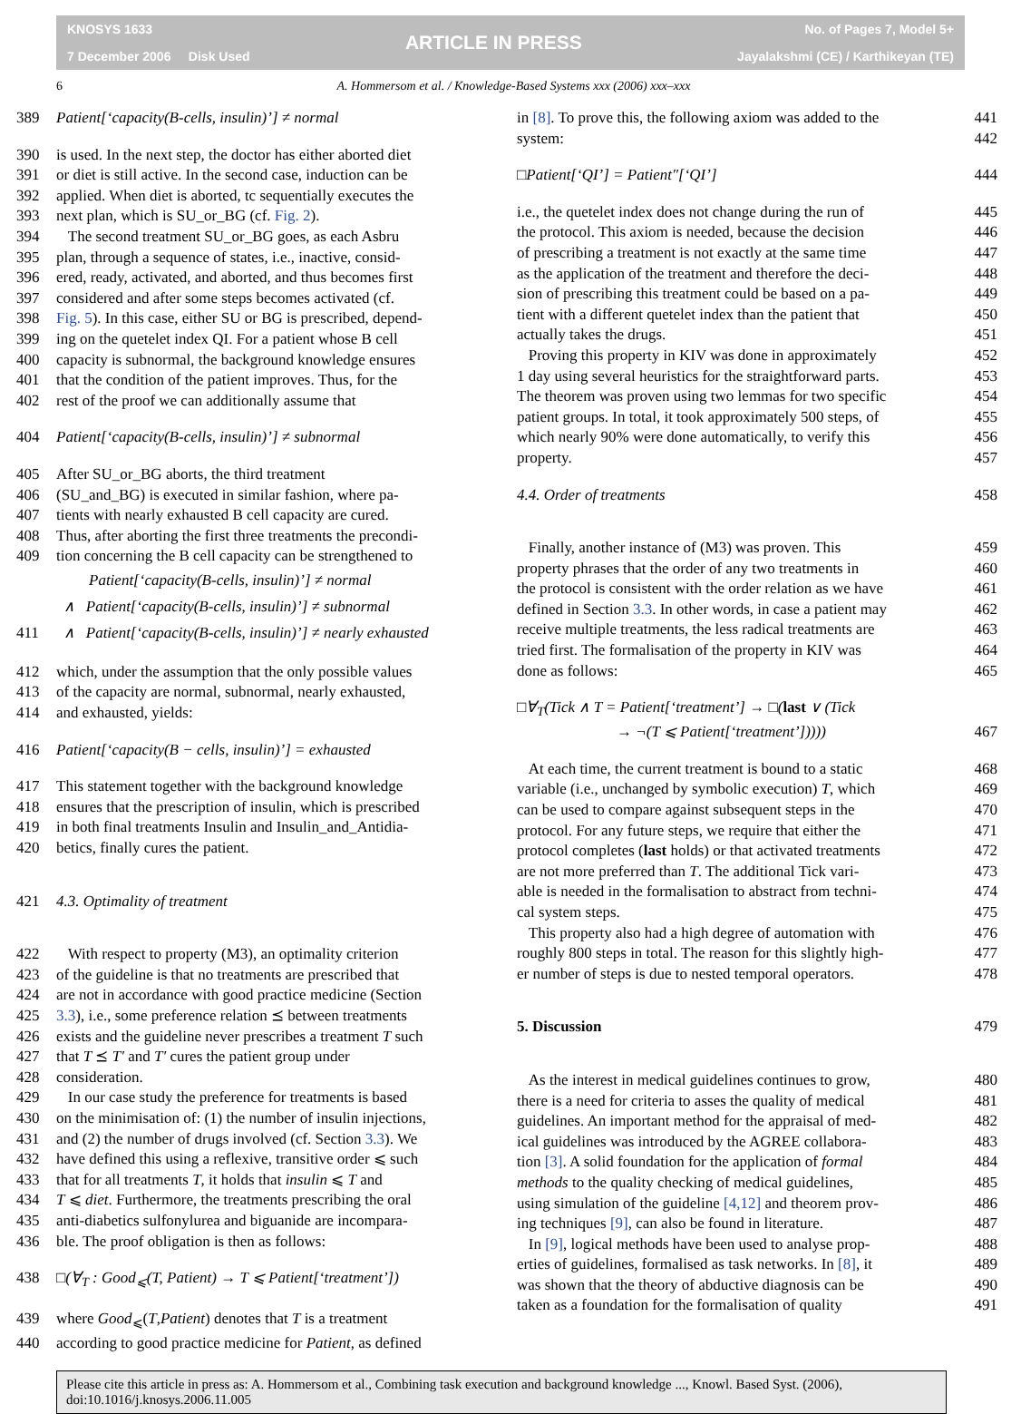KNOSYS 1633
7 December 2006 Disk Used
ARTICLE IN PRESS
No. of Pages 7, Model 5+
Jayalakshmi (CE) / Karthikeyan (TE)
6 A. Hommersom et al. / Knowledge-Based Systems xxx (2006) xxx–xxx
389 Patient[‘capacity(B-cells, insulin)’] ≠ normal
390 is used. In the next step, the doctor has either aborted diet
391 or diet is still active. In the second case, induction can be
392 applied. When diet is aborted, tc sequentially executes the
393 next plan, which is SU_or_BG (cf. Fig. 2).
394 The second treatment SU_or_BG goes, as each Asbru
395 plan, through a sequence of states, i.e., inactive, consid-
396 ered, ready, activated, and aborted, and thus becomes first
397 considered and after some steps becomes activated (cf.
398 Fig. 5). In this case, either SU or BG is prescribed, depend-
399 ing on the quetelet index QI. For a patient whose B cell
400 capacity is subnormal, the background knowledge ensures
401 that the condition of the patient improves. Thus, for the
402 rest of the proof we can additionally assume that
404 Patient[‘capacity(B-cells, insulin)’] ≠ subnormal
405 After SU_or_BG aborts, the third treatment
406 (SU_and_BG) is executed in similar fashion, where pa-
407 tients with nearly exhausted B cell capacity are cured.
408 Thus, after aborting the first three treatments the precondi-
409 tion concerning the B cell capacity can be strengthened to
Patient[‘capacity(B-cells, insulin)’] ≠ normal
∧ Patient[‘capacity(B-cells, insulin)’] ≠ subnormal
411 ∧ Patient[‘capacity(B-cells, insulin)’] ≠ nearly exhausted
412 which, under the assumption that the only possible values
413 of the capacity are normal, subnormal, nearly exhausted,
414 and exhausted, yields:
416 Patient[‘capacity(B − cells, insulin)’] = exhausted
417 This statement together with the background knowledge
418 ensures that the prescription of insulin, which is prescribed
419 in both final treatments Insulin and Insulin_and_Antidia-
420 betics, finally cures the patient.
421 4.3. Optimality of treatment
422 With respect to property (M3), an optimality criterion
423 of the guideline is that no treatments are prescribed that
424 are not in accordance with good practice medicine (Section
425 3.3), i.e., some preference relation ⪯ between treatments
426 exists and the guideline never prescribes a treatment T such
427 that T ⪯ T′ and T′ cures the patient group under
428 consideration.
429 In our case study the preference for treatments is based
430 on the minimisation of: (1) the number of insulin injections,
431 and (2) the number of drugs involved (cf. Section 3.3). We
432 have defined this using a reflexive, transitive order ⩽ such
433 that for all treatments T, it holds that insulin ⩽ T and
434 T ⩽ diet. Furthermore, the treatments prescribing the oral
435 anti-diabetics sulfonylurea and biguanide are incompara-
436 ble. The proof obligation is then as follows:
438 □(∀<sub>T</sub> : Good<sub>⩽</sub>(T, Patient) → T ⩽ Patient[‘treatment’])
439 where Good<sub>⩽</sub>(T,Patient) denotes that T is a treatment
440 according to good practice medicine for Patient, as defined
in [8]. To prove this, the following axiom was added to the 441
system: 442
□Patient[‘QI’] = Patient″[‘QI’] 444
i.e., the quetelet index does not change during the run of 445
the protocol. This axiom is needed, because the decision 446
of prescribing a treatment is not exactly at the same time 447
as the application of the treatment and therefore the deci- 448
sion of prescribing this treatment could be based on a pa- 449
tient with a different quetelet index than the patient that 450
actually takes the drugs. 451
Proving this property in KIV was done in approximately 452
1 day using several heuristics for the straightforward parts. 453
The theorem was proven using two lemmas for two specific 454
patient groups. In total, it took approximately 500 steps, of 455
which nearly 90% were done automatically, to verify this 456
property. 457
4.4. Order of treatments 458
Finally, another instance of (M3) was proven. This 459
property phrases that the order of any two treatments in 460
the protocol is consistent with the order relation as we have 461
defined in Section 3.3. In other words, in case a patient may 462
receive multiple treatments, the less radical treatments are 463
tried first. The formalisation of the property in KIV was 464
done as follows: 465
□∀<sub>T</sub>(Tick ∧ T = Patient[‘treatment’] → □(last ∨ (Tick
→ ¬(T ⩽ Patient[‘treatment’])))) 467
At each time, the current treatment is bound to a static 468
variable (i.e., unchanged by symbolic execution) T, which 469
can be used to compare against subsequent steps in the 470
protocol. For any future steps, we require that either the 471
protocol completes (last holds) or that activated treatments 472
are not more preferred than T. The additional Tick vari- 473
able is needed in the formalisation to abstract from techni- 474
cal system steps. 475
This property also had a high degree of automation with 476
roughly 800 steps in total. The reason for this slightly high- 477
er number of steps is due to nested temporal operators. 478
5. Discussion 479
As the interest in medical guidelines continues to grow, 480
there is a need for criteria to asses the quality of medical 481
guidelines. An important method for the appraisal of med- 482
ical guidelines was introduced by the AGREE collabora- 483
tion [3]. A solid foundation for the application of formal 484
methods to the quality checking of medical guidelines, 485
using simulation of the guideline [4,12] and theorem prov- 486
ing techniques [9], can also be found in literature. 487
In [9], logical methods have been used to analyse prop- 488
erties of guidelines, formalised as task networks. In [8], it 489
was shown that the theory of abductive diagnosis can be 490
taken as a foundation for the formalisation of quality 491
Please cite this article in press as: A. Hommersom et al., Combining task execution and background knowledge ..., Knowl. Based Syst. (2006), doi:10.1016/j.knosys.2006.11.005